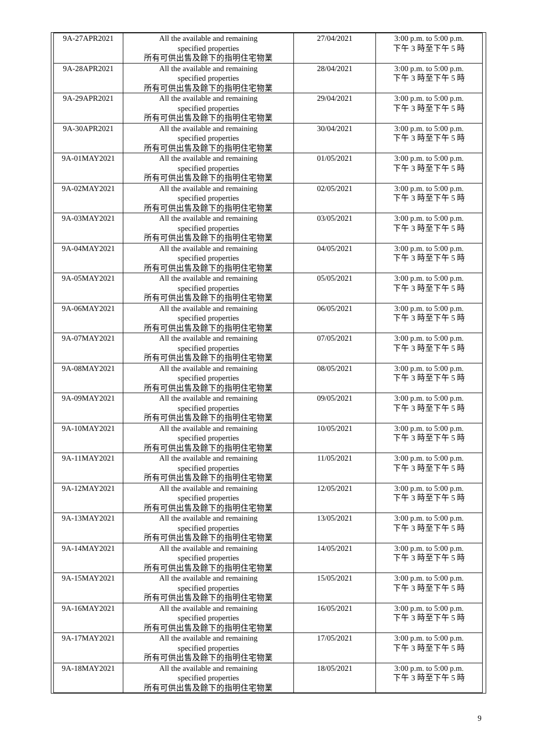| 9A-27APR2021 | All the available and remaining specified properties 所有可供出售及餘下的指明住宅物業 | 27/04/2021 | 3:00 p.m. to 5:00 p.m. 下午 3 時至下午 5 時 |
| 9A-28APR2021 | All the available and remaining specified properties 所有可供出售及餘下的指明住宅物業 | 28/04/2021 | 3:00 p.m. to 5:00 p.m. 下午 3 時至下午 5 時 |
| 9A-29APR2021 | All the available and remaining specified properties 所有可供出售及餘下的指明住宅物業 | 29/04/2021 | 3:00 p.m. to 5:00 p.m. 下午 3 時至下午 5 時 |
| 9A-30APR2021 | All the available and remaining specified properties 所有可供出售及餘下的指明住宅物業 | 30/04/2021 | 3:00 p.m. to 5:00 p.m. 下午 3 時至下午 5 時 |
| 9A-01MAY2021 | All the available and remaining specified properties 所有可供出售及餘下的指明住宅物業 | 01/05/2021 | 3:00 p.m. to 5:00 p.m. 下午 3 時至下午 5 時 |
| 9A-02MAY2021 | All the available and remaining specified properties 所有可供出售及餘下的指明住宅物業 | 02/05/2021 | 3:00 p.m. to 5:00 p.m. 下午 3 時至下午 5 時 |
| 9A-03MAY2021 | All the available and remaining specified properties 所有可供出售及餘下的指明住宅物業 | 03/05/2021 | 3:00 p.m. to 5:00 p.m. 下午 3 時至下午 5 時 |
| 9A-04MAY2021 | All the available and remaining specified properties 所有可供出售及餘下的指明住宅物業 | 04/05/2021 | 3:00 p.m. to 5:00 p.m. 下午 3 時至下午 5 時 |
| 9A-05MAY2021 | All the available and remaining specified properties 所有可供出售及餘下的指明住宅物業 | 05/05/2021 | 3:00 p.m. to 5:00 p.m. 下午 3 時至下午 5 時 |
| 9A-06MAY2021 | All the available and remaining specified properties 所有可供出售及餘下的指明住宅物業 | 06/05/2021 | 3:00 p.m. to 5:00 p.m. 下午 3 時至下午 5 時 |
| 9A-07MAY2021 | All the available and remaining specified properties 所有可供出售及餘下的指明住宅物業 | 07/05/2021 | 3:00 p.m. to 5:00 p.m. 下午 3 時至下午 5 時 |
| 9A-08MAY2021 | All the available and remaining specified properties 所有可供出售及餘下的指明住宅物業 | 08/05/2021 | 3:00 p.m. to 5:00 p.m. 下午 3 時至下午 5 時 |
| 9A-09MAY2021 | All the available and remaining specified properties 所有可供出售及餘下的指明住宅物業 | 09/05/2021 | 3:00 p.m. to 5:00 p.m. 下午 3 時至下午 5 時 |
| 9A-10MAY2021 | All the available and remaining specified properties 所有可供出售及餘下的指明住宅物業 | 10/05/2021 | 3:00 p.m. to 5:00 p.m. 下午 3 時至下午 5 時 |
| 9A-11MAY2021 | All the available and remaining specified properties 所有可供出售及餘下的指明住宅物業 | 11/05/2021 | 3:00 p.m. to 5:00 p.m. 下午 3 時至下午 5 時 |
| 9A-12MAY2021 | All the available and remaining specified properties 所有可供出售及餘下的指明住宅物業 | 12/05/2021 | 3:00 p.m. to 5:00 p.m. 下午 3 時至下午 5 時 |
| 9A-13MAY2021 | All the available and remaining specified properties 所有可供出售及餘下的指明住宅物業 | 13/05/2021 | 3:00 p.m. to 5:00 p.m. 下午 3 時至下午 5 時 |
| 9A-14MAY2021 | All the available and remaining specified properties 所有可供出售及餘下的指明住宅物業 | 14/05/2021 | 3:00 p.m. to 5:00 p.m. 下午 3 時至下午 5 時 |
| 9A-15MAY2021 | All the available and remaining specified properties 所有可供出售及餘下的指明住宅物業 | 15/05/2021 | 3:00 p.m. to 5:00 p.m. 下午 3 時至下午 5 時 |
| 9A-16MAY2021 | All the available and remaining specified properties 所有可供出售及餘下的指明住宅物業 | 16/05/2021 | 3:00 p.m. to 5:00 p.m. 下午 3 時至下午 5 時 |
| 9A-17MAY2021 | All the available and remaining specified properties 所有可供出售及餘下的指明住宅物業 | 17/05/2021 | 3:00 p.m. to 5:00 p.m. 下午 3 時至下午 5 時 |
| 9A-18MAY2021 | All the available and remaining specified properties 所有可供出售及餘下的指明住宅物業 | 18/05/2021 | 3:00 p.m. to 5:00 p.m. 下午 3 時至下午 5 時 |
9